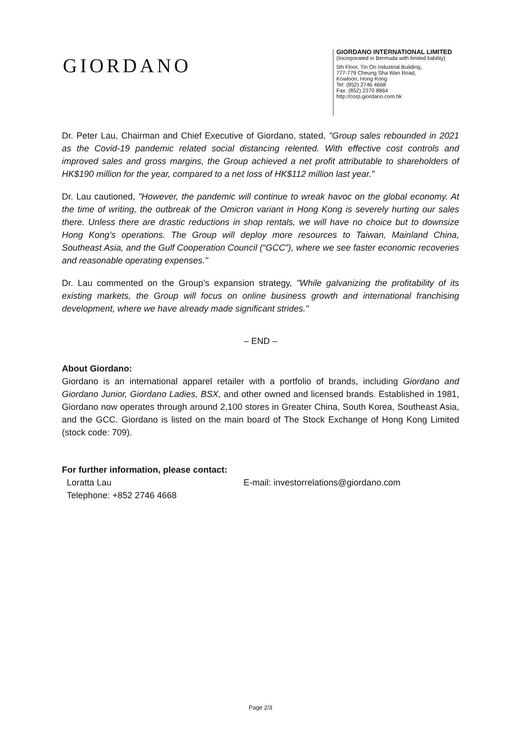GIORDANO
GIORDANO INTERNATIONAL LIMITED
(Incorporated in Bermuda with limited liability)
5th Floor, Tin On Industrial Building,
777-779 Cheung Sha Wan Road,
Kowloon, Hong Kong
Tel: (852) 2746 4668
Fax: (852) 2370 8864
http://corp.giordano.com.hk
Dr. Peter Lau, Chairman and Chief Executive of Giordano, stated, "Group sales rebounded in 2021 as the Covid-19 pandemic related social distancing relented. With effective cost controls and improved sales and gross margins, the Group achieved a net profit attributable to shareholders of HK$190 million for the year, compared to a net loss of HK$112 million last year."
Dr. Lau cautioned, "However, the pandemic will continue to wreak havoc on the global economy. At the time of writing, the outbreak of the Omicron variant in Hong Kong is severely hurting our sales there. Unless there are drastic reductions in shop rentals, we will have no choice but to downsize Hong Kong’s operations. The Group will deploy more resources to Taiwan, Mainland China, Southeast Asia, and the Gulf Cooperation Council (“GCC”), where we see faster economic recoveries and reasonable operating expenses."
Dr. Lau commented on the Group’s expansion strategy, "While galvanizing the profitability of its existing markets, the Group will focus on online business growth and international franchising development, where we have already made significant strides."
– END –
About Giordano:
Giordano is an international apparel retailer with a portfolio of brands, including Giordano and Giordano Junior, Giordano Ladies, BSX, and other owned and licensed brands. Established in 1981, Giordano now operates through around 2,100 stores in Greater China, South Korea, Southeast Asia, and the GCC. Giordano is listed on the main board of The Stock Exchange of Hong Kong Limited (stock code: 709).
For further information, please contact:
Loratta Lau
Telephone: +852 2746 4668
E-mail: investorrelations@giordano.com
Page 2/3